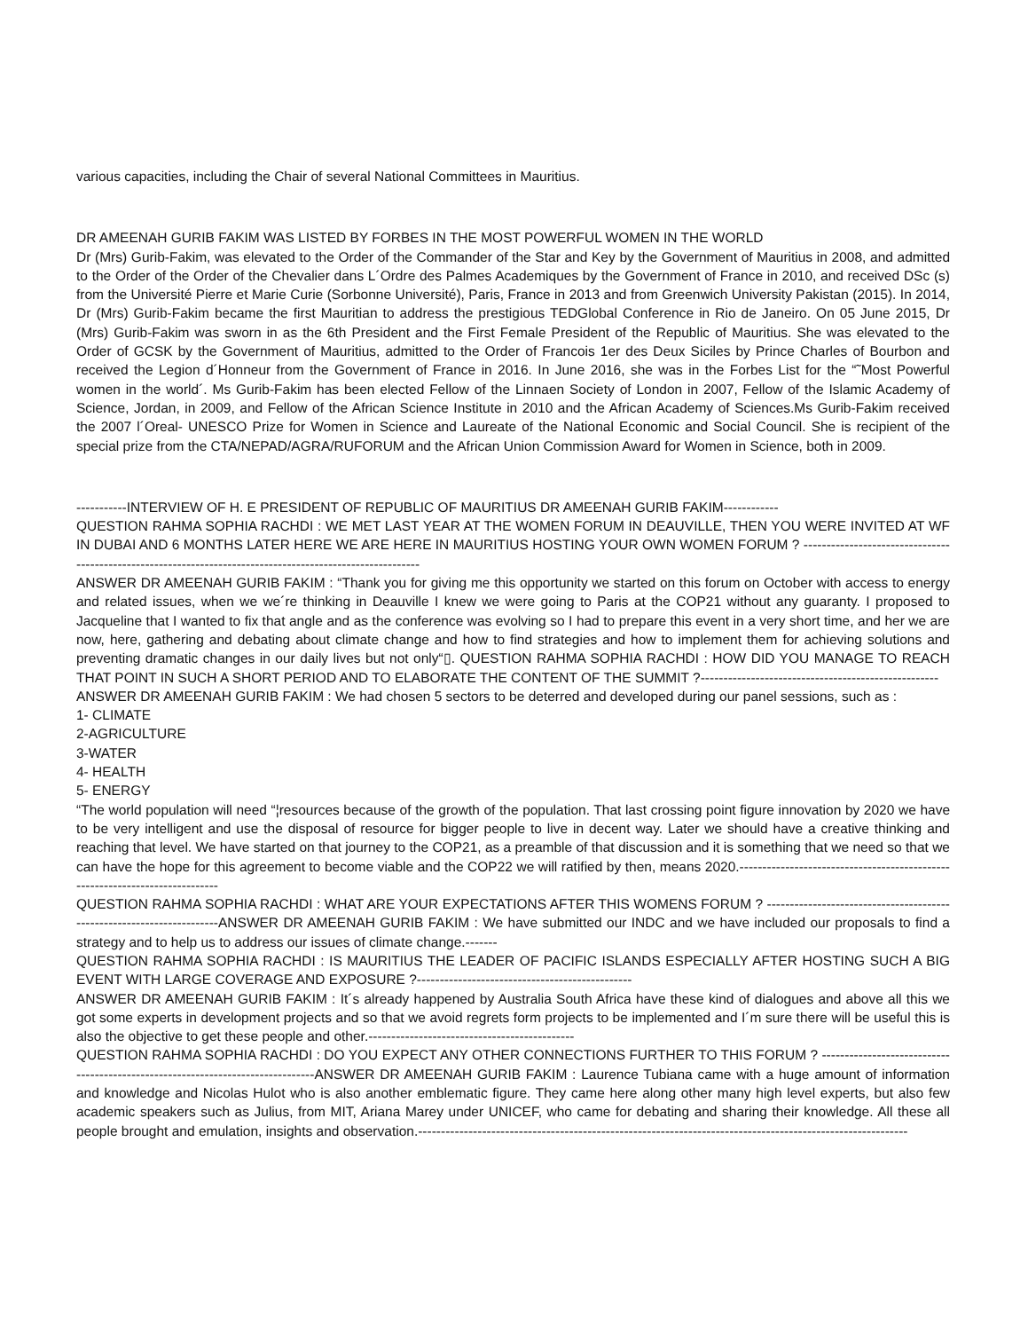various capacities, including the Chair of several National Committees in Mauritius.
DR AMEENAH GURIB FAKIM WAS LISTED BY FORBES IN THE MOST POWERFUL WOMEN IN THE WORLD
Dr (Mrs) Gurib-Fakim, was elevated to the Order of the Commander of the Star and Key by the Government of Mauritius in 2008, and admitted to the Order of the Order of the Chevalier dans L´Ordre des Palmes Academiques by the Government of France in 2010, and received DSc (s) from the Université Pierre et Marie Curie (Sorbonne Université), Paris, France in 2013 and from Greenwich University Pakistan (2015). In 2014, Dr (Mrs) Gurib-Fakim became the first Mauritian to address the prestigious TEDGlobal Conference in Rio de Janeiro. On 05 June 2015, Dr (Mrs) Gurib-Fakim was sworn in as the 6th President and the First Female President of the Republic of Mauritius. She was elevated to the Order of GCSK by the Government of Mauritius, admitted to the Order of Francois 1er des Deux Siciles by Prince Charles of Bourbon and received the Legion d´Honneur from the Government of France in 2016. In June 2016, she was in the Forbes List for the “˜Most Powerful women in the world´. Ms Gurib-Fakim has been elected Fellow of the Linnaen Society of London in 2007, Fellow of the Islamic Academy of Science, Jordan, in 2009, and Fellow of the African Science Institute in 2010 and the African Academy of Sciences.Ms Gurib-Fakim received the 2007 l´Oreal- UNESCO Prize for Women in Science and Laureate of the National Economic and Social Council. She is recipient of the special prize from the CTA/NEPAD/AGRA/RUFORUM and the African Union Commission Award for Women in Science, both in 2009.
-----------INTERVIEW OF H. E PRESIDENT OF REPUBLIC OF MAURITIUS DR AMEENAH GURIB FAKIM------------
QUESTION RAHMA SOPHIA RACHDI : WE MET LAST YEAR AT THE WOMEN FORUM IN DEAUVILLE, THEN YOU WERE INVITED AT WF IN DUBAI AND 6 MONTHS LATER HERE WE ARE HERE IN MAURITIUS HOSTING YOUR OWN WOMEN FORUM ? -----------------------------------------------------------------------------------------------------------
ANSWER DR AMEENAH GURIB FAKIM : “Thank you for giving me this opportunity we started on this forum on October with access to energy and related issues, when we we´re thinking in Deauville I knew we were going to Paris at the COP21 without any guaranty. I proposed to Jacqueline that I wanted to fix that angle and as the conference was evolving so I had to prepare this event in a very short time, and her we are now, here, gathering and debating about climate change and how to find strategies and how to implement them for achieving solutions and preventing dramatic changes in our daily lives but not only“▯. QUESTION RAHMA SOPHIA RACHDI : HOW DID YOU MANAGE TO REACH THAT POINT IN SUCH A SHORT PERIOD AND TO ELABORATE THE CONTENT OF THE SUMMIT ?----------------------------------------------------
ANSWER DR AMEENAH GURIB FAKIM : We had chosen 5 sectors to be deterred and developed during our panel sessions, such as :
1- CLIMATE
2-AGRICULTURE
3-WATER
4- HEALTH
5- ENERGY
“The world population will need “¦resources because of the growth of the population. That last crossing point figure innovation by 2020 we have to be very intelligent and use the disposal of resource for bigger people to live in decent way. Later we should have a creative thinking and reaching that level. We have started on that journey to the COP21, as a preamble of that discussion and it is something that we need so that we can have the hope for this agreement to become viable and the COP22 we will ratified by then, means 2020.-----------------------------------------------------------------------------
QUESTION RAHMA SOPHIA RACHDI : WHAT ARE YOUR EXPECTATIONS AFTER THIS WOMENS FORUM ? -----------------------------------------------------------------------ANSWER DR AMEENAH GURIB FAKIM : We have submitted our INDC and we have included our proposals to find a strategy and to help us to address our issues of climate change.-------
QUESTION RAHMA SOPHIA RACHDI : IS MAURITIUS THE LEADER OF PACIFIC ISLANDS ESPECIALLY AFTER HOSTING SUCH A BIG EVENT WITH LARGE COVERAGE AND EXPOSURE ?-----------------------------------------------
ANSWER DR AMEENAH GURIB FAKIM : It´s already happened by Australia South Africa have these kind of dialogues and above all this we got some experts in development projects and so that we avoid regrets form projects to be implemented and I´m sure there will be useful this is also the objective to get these people and other.---------------------------------------------
QUESTION RAHMA SOPHIA RACHDI : DO YOU EXPECT ANY OTHER CONNECTIONS FURTHER TO THIS FORUM ? --------------------------------------------------------------------------------ANSWER DR AMEENAH GURIB FAKIM : Laurence Tubiana came with a huge amount of information and knowledge and Nicolas Hulot who is also another emblematic figure. They came here along other many high level experts, but also few academic speakers such as Julius, from MIT, Ariana Marey under UNICEF, who came for debating and sharing their knowledge. All these all people brought and emulation, insights and observation.-----------------------------------------------------------------------------------------------------------